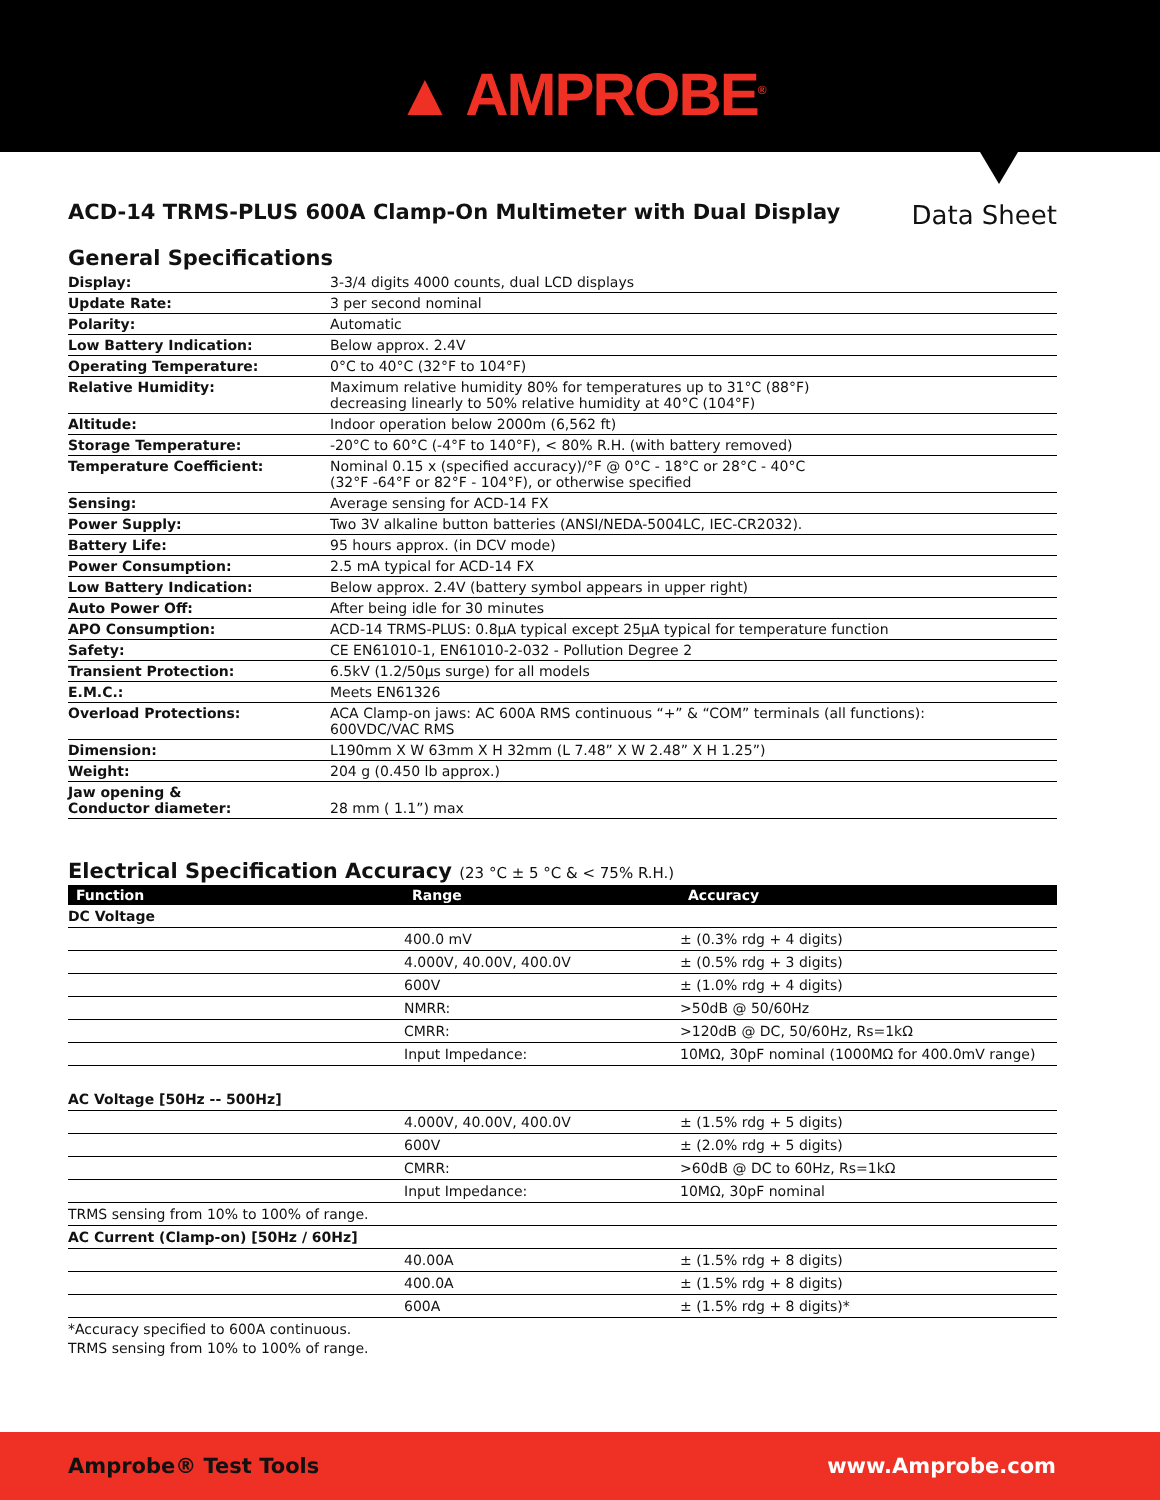▲ AMPROBE<sup>®</sup>
ACD-14 TRMS-PLUS 600A Clamp-On Multimeter with Dual Display
Data Sheet
General Specifications
| Display: | 3-3/4 digits 4000 counts, dual LCD displays |
| Update Rate: | 3 per second nominal |
| Polarity: | Automatic |
| Low Battery Indication: | Below approx. 2.4V |
| Operating Temperature: | 0°C to 40°C (32°F to 104°F) |
| Relative Humidity: | Maximum relative humidity 80% for temperatures up to 31°C (88°F) decreasing linearly to 50% relative humidity at 40°C (104°F) |
| Altitude: | Indoor operation below 2000m (6,562 ft) |
| Storage Temperature: | -20°C to 60°C (-4°F to 140°F), < 80% R.H. (with battery removed) |
| Temperature Coefficient: | Nominal 0.15 x (specified accuracy)/°F @ 0°C - 18°C or 28°C - 40°C (32°F -64°F or 82°F - 104°F), or otherwise specified |
| Sensing: | Average sensing for ACD-14 FX |
| Power Supply: | Two 3V alkaline button batteries (ANSI/NEDA-5004LC, IEC-CR2032). |
| Battery Life: | 95 hours approx. (in DCV mode) |
| Power Consumption: | 2.5 mA typical for ACD-14 FX |
| Low Battery Indication: | Below approx. 2.4V (battery symbol appears in upper right) |
| Auto Power Off: | After being idle for 30 minutes |
| APO Consumption: | ACD-14 TRMS-PLUS: 0.8µA typical except 25µA typical for temperature function |
| Safety: | CE EN61010-1, EN61010-2-032 - Pollution Degree 2 |
| Transient Protection: | 6.5kV (1.2/50µs surge) for all models |
| E.M.C.: | Meets EN61326 |
| Overload Protections: | ACA Clamp-on jaws: AC 600A RMS continuous “+” & “COM” terminals (all functions): 600VDC/VAC RMS |
| Dimension: | L190mm X W 63mm X H 32mm (L 7.48” X W 2.48” X H 1.25”) |
| Weight: | 204 g (0.450 lb approx.) |
| Jaw opening & Conductor diameter: | 28 mm ( 1.1”) max |
Electrical Specification Accuracy (23 °C ± 5 °C & < 75% R.H.)
| Function | Range | Accuracy |
| --- | --- | --- |
| DC Voltage | | |
| | 400.0 mV | ± (0.3% rdg + 4 digits) |
| | 4.000V, 40.00V, 400.0V | ± (0.5% rdg + 3 digits) |
| | 600V | ± (1.0% rdg + 4 digits) |
| | NMRR: | >50dB @ 50/60Hz |
| | CMRR: | >120dB @ DC, 50/60Hz, Rs=1kΩ |
| | Input Impedance: | 10MΩ, 30pF nominal (1000MΩ for 400.0mV range) |
| AC Voltage [50Hz -- 500Hz] | | |
| | 4.000V, 40.00V, 400.0V | ± (1.5% rdg + 5 digits) |
| | 600V | ± (2.0% rdg + 5 digits) |
| | CMRR: | >60dB @ DC to 60Hz, Rs=1kΩ |
| | Input Impedance: | 10MΩ, 30pF nominal |
| TRMS sensing from 10% to 100% of range. | | |
| AC Current (Clamp-on) [50Hz / 60Hz] | | |
| | 40.00A | ± (1.5% rdg + 8 digits) |
| | 400.0A | ± (1.5% rdg + 8 digits) |
| | 600A | ± (1.5% rdg + 8 digits)* |
*Accuracy specified to 600A continuous.
TRMS sensing from 10% to 100% of range.
Amprobe® Test Tools www.Amprobe.com